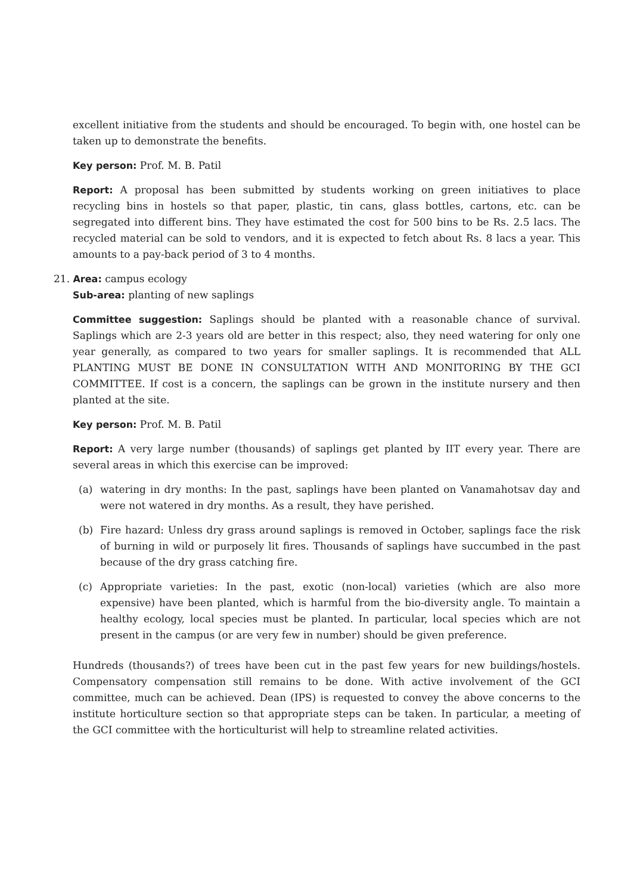excellent initiative from the students and should be encouraged. To begin with, one hostel can be taken up to demonstrate the benefits.
Key person: Prof. M. B. Patil
Report: A proposal has been submitted by students working on green initiatives to place recycling bins in hostels so that paper, plastic, tin cans, glass bottles, cartons, etc. can be segregated into different bins. They have estimated the cost for 500 bins to be Rs. 2.5 lacs. The recycled material can be sold to vendors, and it is expected to fetch about Rs. 8 lacs a year. This amounts to a pay-back period of 3 to 4 months.
21. Area: campus ecology
Sub-area: planting of new saplings
Committee suggestion: Saplings should be planted with a reasonable chance of survival. Saplings which are 2-3 years old are better in this respect; also, they need watering for only one year generally, as compared to two years for smaller saplings. It is recommended that ALL PLANTING MUST BE DONE IN CONSULTATION WITH AND MONITORING BY THE GCI COMMITTEE. If cost is a concern, the saplings can be grown in the institute nursery and then planted at the site.
Key person: Prof. M. B. Patil
Report: A very large number (thousands) of saplings get planted by IIT every year. There are several areas in which this exercise can be improved:
(a) watering in dry months: In the past, saplings have been planted on Vanamahotsav day and were not watered in dry months. As a result, they have perished.
(b) Fire hazard: Unless dry grass around saplings is removed in October, saplings face the risk of burning in wild or purposely lit fires. Thousands of saplings have succumbed in the past because of the dry grass catching fire.
(c) Appropriate varieties: In the past, exotic (non-local) varieties (which are also more expensive) have been planted, which is harmful from the bio-diversity angle. To maintain a healthy ecology, local species must be planted. In particular, local species which are not present in the campus (or are very few in number) should be given preference.
Hundreds (thousands?) of trees have been cut in the past few years for new buildings/hostels. Compensatory compensation still remains to be done. With active involvement of the GCI committee, much can be achieved. Dean (IPS) is requested to convey the above concerns to the institute horticulture section so that appropriate steps can be taken. In particular, a meeting of the GCI committee with the horticulturist will help to streamline related activities.